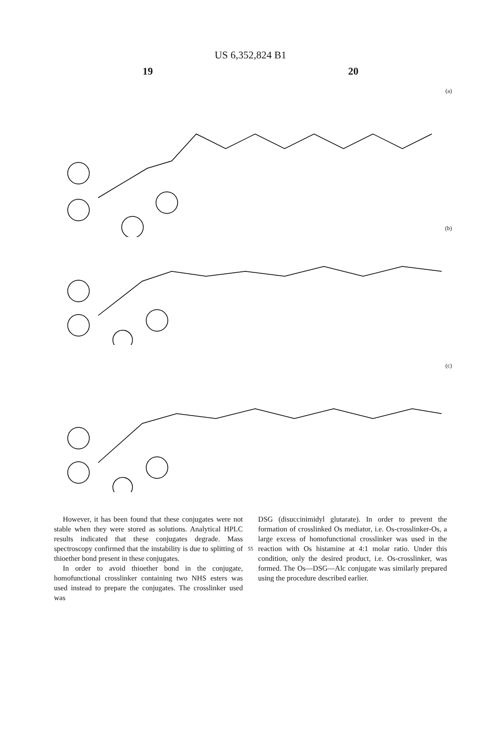US 6,352,824 B1
19 20
(a)
(b)
(c)
However, it has been found that these conjugates were not stable when they were stored as solutions. Analytical HPLC results indicated that these conjugates degrade. Mass spectroscopy confirmed that the instability is due to splitting of thioether bond present in these conjugates.
In order to avoid thioether bond in the conjugate, homofunctional crosslinker containing two NHS esters was used instead to prepare the conjugates. The crosslinker used was
55
DSG (disuccinimidyl glutarate). In order to prevent the formation of crosslinked Os mediator, i.e. Os-crosslinker-Os, a large excess of homofunctional crosslinker was used in the reaction with Os histamine at 4:1 molar ratio. Under this condition, only the desired product, i.e. Os-crosslinker, was formed. The Os—DSG—Alc conjugate was similarly prepared using the procedure described earlier.